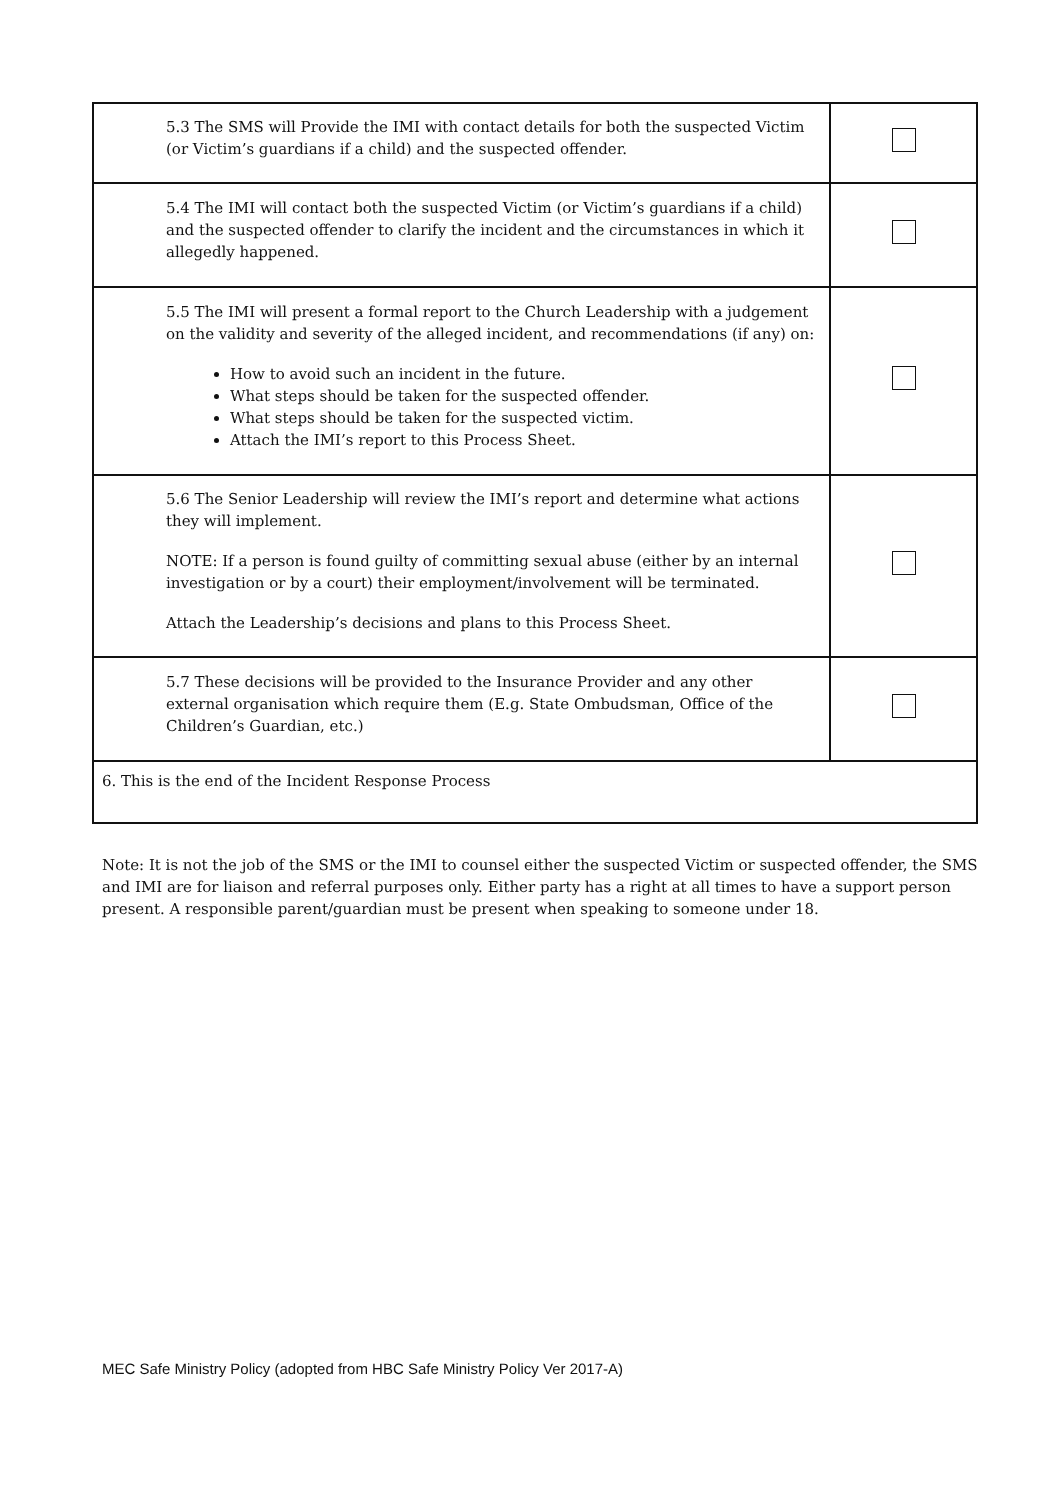| 5.3 The SMS will Provide the IMI with contact details for both the suspected Victim (or Victim’s guardians if a child) and the suspected offender. | |
| 5.4 The IMI will contact both the suspected Victim (or Victim’s guardians if a child) and the suspected offender to clarify the incident and the circumstances in which it allegedly happened. | |
| 5.5 The IMI will present a formal report to the Church Leadership with a judgement on the validity and severity of the alleged incident, and recommendations (if any) on: How to avoid such an incident in the future. What steps should be taken for the suspected offender. What steps should be taken for the suspected victim. Attach the IMI’s report to this Process Sheet. | |
| 5.6 The Senior Leadership will review the IMI’s report and determine what actions they will implement. NOTE: If a person is found guilty of committing sexual abuse (either by an internal investigation or by a court) their employment/involvement will be terminated. Attach the Leadership’s decisions and plans to this Process Sheet. | |
| 5.7 These decisions will be provided to the Insurance Provider and any other external organisation which require them (E.g. State Ombudsman, Office of the Children’s Guardian, etc.) | |
| 6. This is the end of the Incident Response Process | |
Note: It is not the job of the SMS or the IMI to counsel either the suspected Victim or suspected offender, the SMS and IMI are for liaison and referral purposes only. Either party has a right at all times to have a support person present. A responsible parent/guardian must be present when speaking to someone under 18.
MEC Safe Ministry Policy (adopted from HBC Safe Ministry Policy Ver 2017-A)